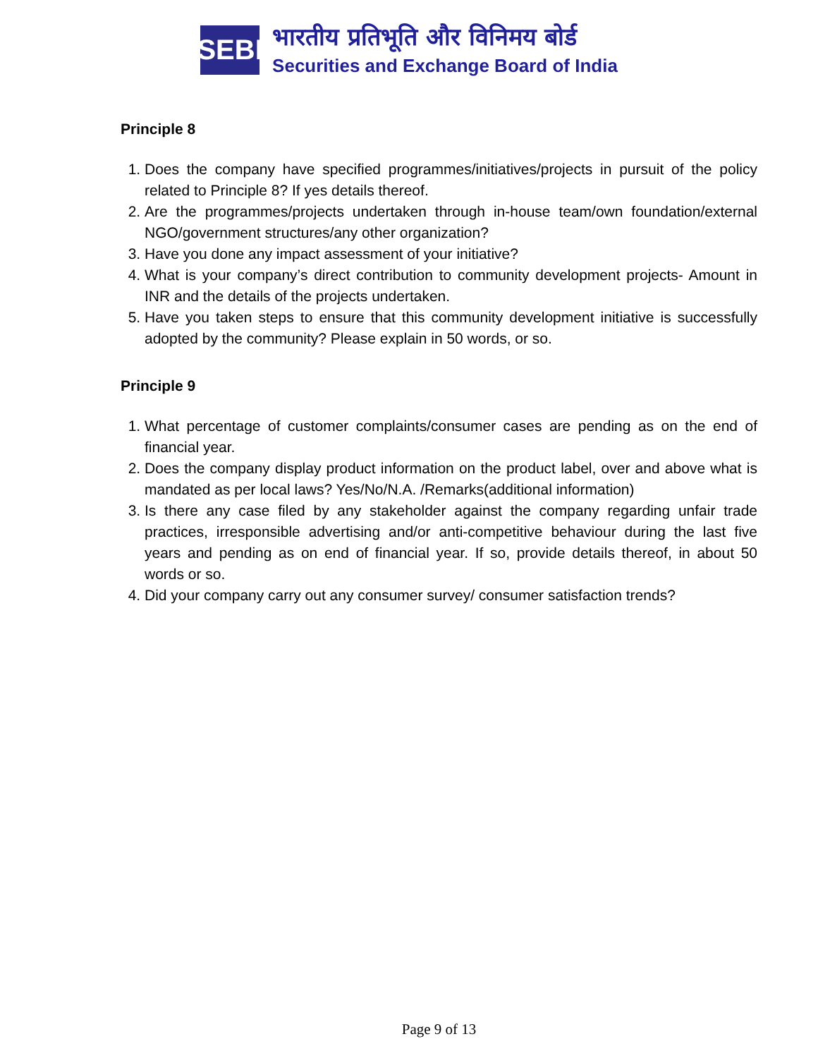SEBI
भारतीय प्रतिभूति और विनिमय बोर्ड
Securities and Exchange Board of India
Principle 8
1. Does the company have specified programmes/initiatives/projects in pursuit of the policy related to Principle 8? If yes details thereof.
2. Are the programmes/projects undertaken through in-house team/own foundation/external NGO/government structures/any other organization?
3. Have you done any impact assessment of your initiative?
4. What is your company’s direct contribution to community development projects- Amount in INR and the details of the projects undertaken.
5. Have you taken steps to ensure that this community development initiative is successfully adopted by the community? Please explain in 50 words, or so.
Principle 9
1. What percentage of customer complaints/consumer cases are pending as on the end of financial year.
2. Does the company display product information on the product label, over and above what is mandated as per local laws? Yes/No/N.A. /Remarks(additional information)
3. Is there any case filed by any stakeholder against the company regarding unfair trade practices, irresponsible advertising and/or anti-competitive behaviour during the last five years and pending as on end of financial year. If so, provide details thereof, in about 50 words or so.
4. Did your company carry out any consumer survey/ consumer satisfaction trends?
Page 9 of 13